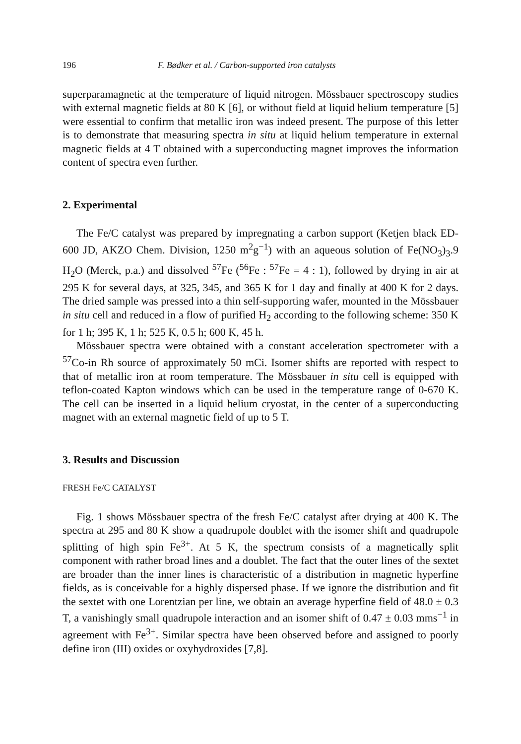196 F. Bødker et al. / Carbon-supported iron catalysts
superparamagnetic at the temperature of liquid nitrogen. Mössbauer spectroscopy studies with external magnetic fields at 80 K [6], or without field at liquid helium temperature [5] were essential to confirm that metallic iron was indeed present. The purpose of this letter is to demonstrate that measuring spectra in situ at liquid helium temperature in external magnetic fields at 4 T obtained with a superconducting magnet improves the information content of spectra even further.
2. Experimental
The Fe/C catalyst was prepared by impregnating a carbon support (Ketjen black ED-600 JD, AKZO Chem. Division, 1250 m<sup>2</sup>g<sup>−1</sup>) with an aqueous solution of Fe(NO<sub>3</sub>)<sub>3</sub>.9 H<sub>2</sub>O (Merck, p.a.) and dissolved <sup>57</sup>Fe (<sup>56</sup>Fe : <sup>57</sup>Fe = 4 : 1), followed by drying in air at 295 K for several days, at 325, 345, and 365 K for 1 day and finally at 400 K for 2 days. The dried sample was pressed into a thin self-supporting wafer, mounted in the Mössbauer in situ cell and reduced in a flow of purified H<sub>2</sub> according to the following scheme: 350 K for 1 h; 395 K, 1 h; 525 K, 0.5 h; 600 K, 45 h.
Mössbauer spectra were obtained with a constant acceleration spectrometer with a <sup>57</sup>Co-in Rh source of approximately 50 mCi. Isomer shifts are reported with respect to that of metallic iron at room temperature. The Mössbauer in situ cell is equipped with teflon-coated Kapton windows which can be used in the temperature range of 0-670 K. The cell can be inserted in a liquid helium cryostat, in the center of a superconducting magnet with an external magnetic field of up to 5 T.
3. Results and Discussion
FRESH Fe/C CATALYST
Fig. 1 shows Mössbauer spectra of the fresh Fe/C catalyst after drying at 400 K. The spectra at 295 and 80 K show a quadrupole doublet with the isomer shift and quadrupole splitting of high spin Fe<sup>3+</sup>. At 5 K, the spectrum consists of a magnetically split component with rather broad lines and a doublet. The fact that the outer lines of the sextet are broader than the inner lines is characteristic of a distribution in magnetic hyperfine fields, as is conceivable for a highly dispersed phase. If we ignore the distribution and fit the sextet with one Lorentzian per line, we obtain an average hyperfine field of 48.0 ± 0.3 T, a vanishingly small quadrupole interaction and an isomer shift of 0.47 ± 0.03 mms<sup>−1</sup> in agreement with Fe<sup>3+</sup>. Similar spectra have been observed before and assigned to poorly define iron (III) oxides or oxyhydroxides [7,8].